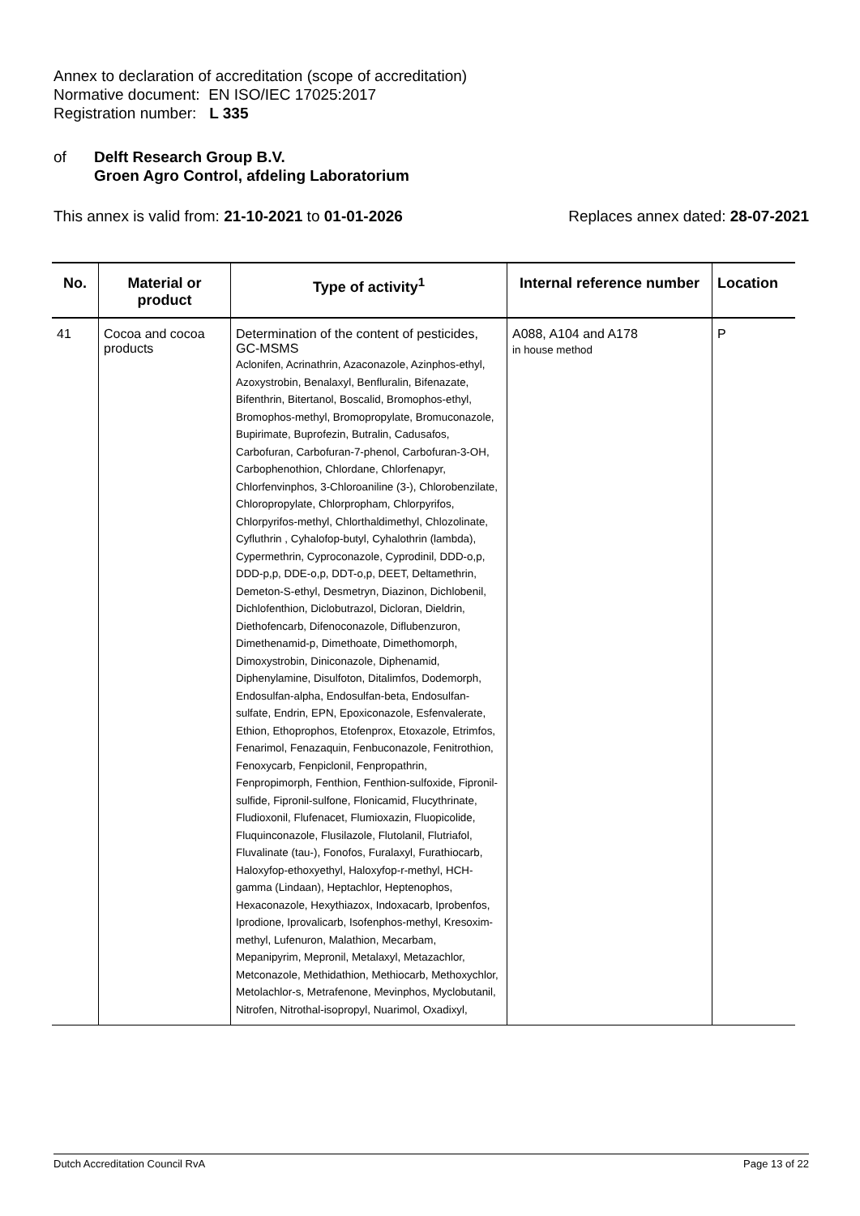Annex to declaration of accreditation (scope of accreditation)
Normative document: EN ISO/IEC 17025:2017
Registration number: L 335
of Delft Research Group B.V.
Groen Agro Control, afdeling Laboratorium
This annex is valid from: 21-10-2021 to 01-01-2026 Replaces annex dated: 28-07-2021
| No. | Material or product | Type of activity<sup>1</sup> | Internal reference number | Location |
| --- | --- | --- | --- | --- |
| 41 | Cocoa and cocoa products | Determination of the content of pesticides, GC-MSMS Aclonifen, Acrinathrin, Azaconazole, Azinphos-ethyl, Azoxystrobin, Benalaxyl, Benfluralin, Bifenazate, Bifenthrin, Bitertanol, Boscalid, Bromophos-ethyl, Bromophos-methyl, Bromopropylate, Bromuconazole, Bupirimate, Buprofezin, Butralin, Cadusafos, Carbofuran, Carbofuran-7-phenol, Carbofuran-3-OH, Carbophenothion, Chlordane, Chlorfenapyr, Chlorfenvinphos, 3-Chloroaniline (3-), Chlorobenzilate, Chloropropylate, Chlorpropham, Chlorpyrifos, Chlorpyrifos-methyl, Chlorthaldimethyl, Chlozolinate, Cyfluthrin , Cyhalofop-butyl, Cyhalothrin (lambda), Cypermethrin, Cyproconazole, Cyprodinil, DDD-o,p, DDD-p,p, DDE-o,p, DDT-o,p, DEET, Deltamethrin, Demeton-S-ethyl, Desmetryn, Diazinon, Dichlobenil, Dichlofenthion, Diclobutrazol, Dicloran, Dieldrin, Diethofencarb, Difenoconazole, Diflubenzuron, Dimethenamid-p, Dimethoate, Dimethomorph, Dimoxystrobin, Diniconazole, Diphenamid, Diphenylamine, Disulfoton, Ditalimfos, Dodemorph, Endosulfan-alpha, Endosulfan-beta, Endosulfan-sulfate, Endrin, EPN, Epoxiconazole, Esfenvalerate, Ethion, Ethoprophos, Etofenprox, Etoxazole, Etrimfos, Fenarimol, Fenazaquin, Fenbuconazole, Fenitrothion, Fenoxycarb, Fenpiclonil, Fenpropathrin, Fenpropimorph, Fenthion, Fenthion-sulfoxide, Fipronil-sulfide, Fipronil-sulfone, Flonicamid, Flucythrinate, Fludioxonil, Flufenacet, Flumioxazin, Fluopicolide, Fluquinconazole, Flusilazole, Flutolanil, Flutriafol, Fluvalinate (tau-), Fonofos, Furalaxyl, Furathiocarb, Haloxyfop-ethoxyethyl, Haloxyfop-r-methyl, HCH-gamma (Lindaan), Heptachlor, Heptenophos, Hexaconazole, Hexythiazox, Indoxacarb, Iprobenfos, Iprodione, Iprovalicarb, Isofenphos-methyl, Kresoxim-methyl, Lufenuron, Malathion, Mecarbam, Mepanipyrim, Mepronil, Metalaxyl, Metazachlor, Metconazole, Methidathion, Methiocarb, Methoxychlor, Metolachlor-s, Metrafenone, Mevinphos, Myclobutanil, Nitrofen, Nitrothal-isopropyl, Nuarimol, Oxadixyl, | A088, A104 and A178 in house method | P |
Dutch Accreditation Council RvA Page 13 of 22